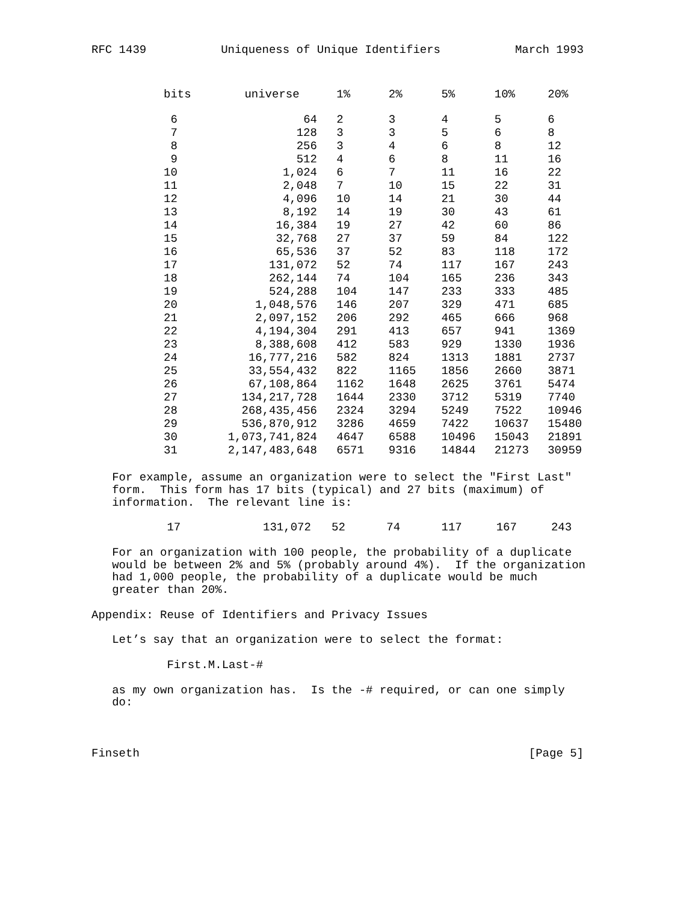RFC 1439 Uniqueness of Unique Identifiers March 1993
| bits | universe | | 1% | 2% | 5% | 10% | 20% |
| --- | --- | --- | --- | --- | --- | --- | --- |
| 6 | 64 | | 2 | 3 | 4 | 5 | 6 |
| 7 | 128 | | 3 | 3 | 5 | 6 | 8 |
| 8 | 256 | | 3 | 4 | 6 | 8 | 12 |
| 9 | 512 | | 4 | 6 | 8 | 11 | 16 |
| 10 | 1,024 | | 6 | 7 | 11 | 16 | 22 |
| 11 | 2,048 | | 7 | 10 | 15 | 22 | 31 |
| 12 | 4,096 | | 10 | 14 | 21 | 30 | 44 |
| 13 | 8,192 | | 14 | 19 | 30 | 43 | 61 |
| 14 | 16,384 | | 19 | 27 | 42 | 60 | 86 |
| 15 | 32,768 | | 27 | 37 | 59 | 84 | 122 |
| 16 | 65,536 | | 37 | 52 | 83 | 118 | 172 |
| 17 | 131,072 | | 52 | 74 | 117 | 167 | 243 |
| 18 | 262,144 | | 74 | 104 | 165 | 236 | 343 |
| 19 | 524,288 | | 104 | 147 | 233 | 333 | 485 |
| 20 | 1,048,576 | | 146 | 207 | 329 | 471 | 685 |
| 21 | 2,097,152 | | 206 | 292 | 465 | 666 | 968 |
| 22 | 4,194,304 | | 291 | 413 | 657 | 941 | 1369 |
| 23 | 8,388,608 | | 412 | 583 | 929 | 1330 | 1936 |
| 24 | 16,777,216 | | 582 | 824 | 1313 | 1881 | 2737 |
| 25 | 33,554,432 | | 822 | 1165 | 1856 | 2660 | 3871 |
| 26 | 67,108,864 | | 1162 | 1648 | 2625 | 3761 | 5474 |
| 27 | 134,217,728 | | 1644 | 2330 | 3712 | 5319 | 7740 |
| 28 | 268,435,456 | | 2324 | 3294 | 5249 | 7522 | 10946 |
| 29 | 536,870,912 | | 3286 | 4659 | 7422 | 10637 | 15480 |
| 30 | 1,073,741,824 | | 4647 | 6588 | 10496 | 15043 | 21891 |
| 31 | 2,147,483,648 | | 6571 | 9316 | 14844 | 21273 | 30959 |
For example, assume an organization were to select the "First Last" form. This form has 17 bits (typical) and 27 bits (maximum) of information. The relevant line is: 17 131,072 52 74 117 167 243 For an organization with 100 people, the probability of a duplicate would be between 2% and 5% (probably around 4%). If the organization had 1,000 people, the probability of a duplicate would be much greater than 20%. Appendix: Reuse of Identifiers and Privacy Issues Let’s say that an organization were to select the format: First.M.Last-# as my own organization has. Is the -# required, or can one simply do:
Finseth [Page 5]